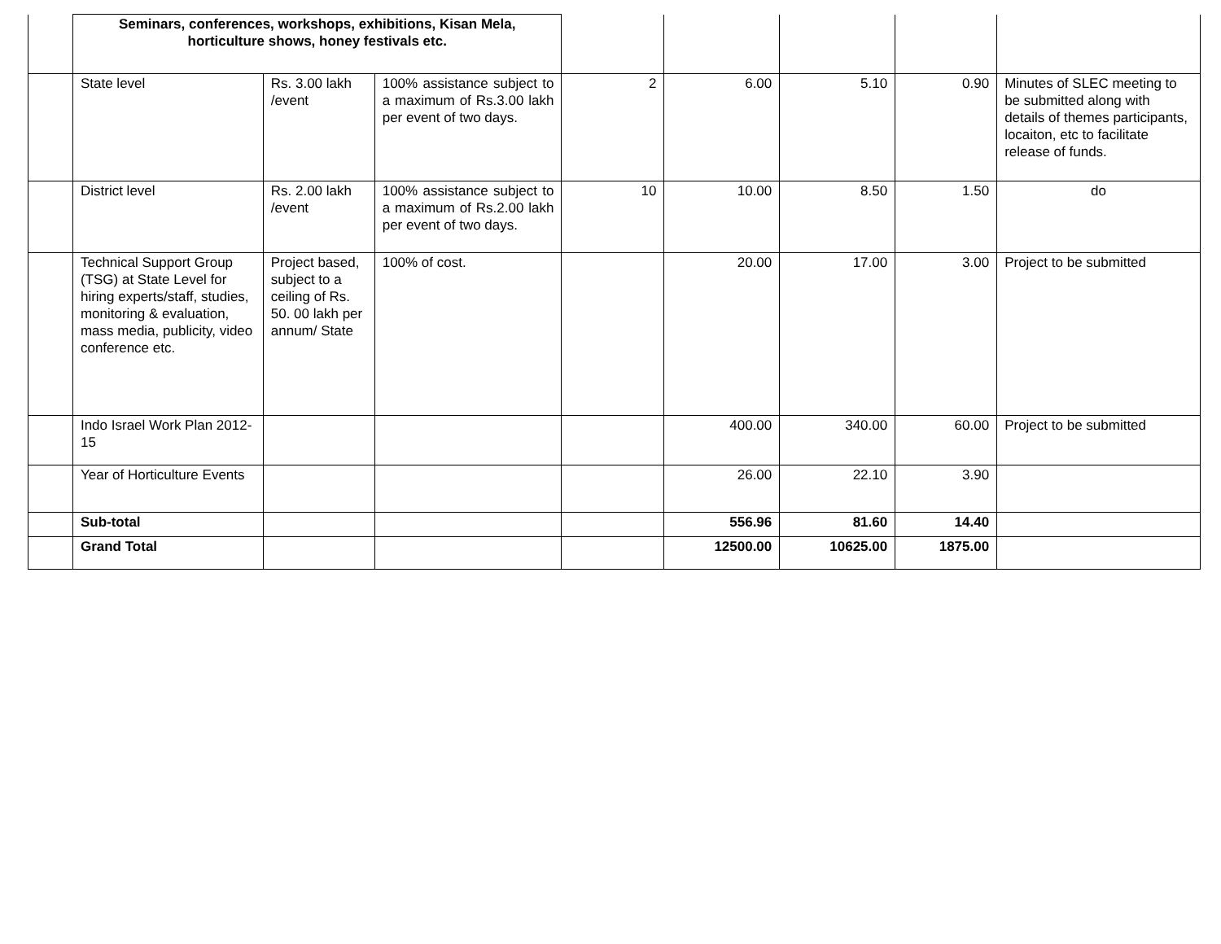| | Seminars, conferences, workshops, exhibitions, Kisan Mela, horticulture shows, honey festivals etc. | | | | | | | |
| | State level | Rs. 3.00 lakh /event | 100% assistance subject to a maximum of Rs.3.00 lakh per event of two days. | 2 | 6.00 | 5.10 | 0.90 | Minutes of SLEC meeting to be submitted along with details of themes participants, locaiton, etc to facilitate release of funds. |
| | District level | Rs. 2.00 lakh /event | 100% assistance subject to a maximum of Rs.2.00 lakh per event of two days. | 10 | 10.00 | 8.50 | 1.50 | do |
| | Technical Support Group (TSG) at State Level for hiring experts/staff, studies, monitoring & evaluation, mass media, publicity, video conference etc. | Project based, subject to a ceiling of Rs. 50. 00 lakh per annum/ State | 100% of cost. | | 20.00 | 17.00 | 3.00 | Project to be submitted |
| | Indo Israel Work Plan 2012-15 | | | | 400.00 | 340.00 | 60.00 | Project to be submitted |
| | Year of Horticulture Events | | | | 26.00 | 22.10 | 3.90 | |
| | Sub-total | | | | 556.96 | 81.60 | 14.40 | |
| | Grand Total | | | | 12500.00 | 10625.00 | 1875.00 | |